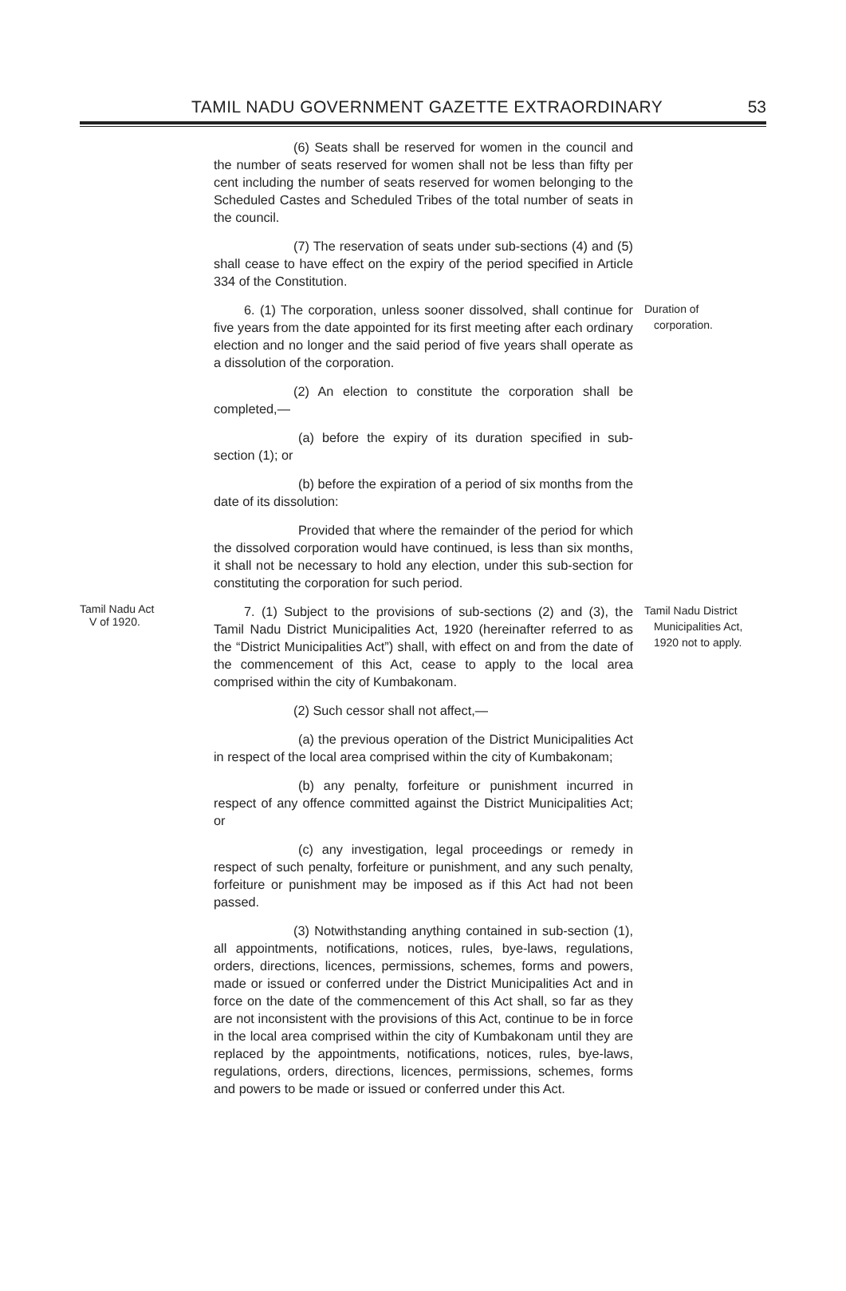TAMIL NADU GOVERNMENT GAZETTE EXTRAORDINARY 53
(6) Seats shall be reserved for women in the council and the number of seats reserved for women shall not be less than fifty per cent including the number of seats reserved for women belonging to the Scheduled Castes and Scheduled Tribes of the total number of seats in the council.
(7) The reservation of seats under sub-sections (4) and (5) shall cease to have effect on the expiry of the period specified in Article 334 of the Constitution.
6. (1) The corporation, unless sooner dissolved, shall continue for five years from the date appointed for its first meeting after each ordinary election and no longer and the said period of five years shall operate as a dissolution of the corporation.
Duration of
corporation.
(2) An election to constitute the corporation shall be completed,—
(a) before the expiry of its duration specified in sub-section (1); or
(b) before the expiration of a period of six months from the date of its dissolution:
Provided that where the remainder of the period for which the dissolved corporation would have continued, is less than six months, it shall not be necessary to hold any election, under this sub-section for constituting the corporation for such period.
Tamil Nadu Act
V of 1920.
7. (1) Subject to the provisions of sub-sections (2) and (3), the Tamil Nadu District Municipalities Act, 1920 (hereinafter referred to as the “District Municipalities Act”) shall, with effect on and from the date of the commencement of this Act, cease to apply to the local area comprised within the city of Kumbakonam.
Tamil Nadu District
Municipalities Act,
1920 not to apply.
(2) Such cessor shall not affect,—
(a) the previous operation of the District Municipalities Act in respect of the local area comprised within the city of Kumbakonam;
(b) any penalty, forfeiture or punishment incurred in respect of any offence committed against the District Municipalities Act; or
(c) any investigation, legal proceedings or remedy in respect of such penalty, forfeiture or punishment, and any such penalty, forfeiture or punishment may be imposed as if this Act had not been passed.
(3) Notwithstanding anything contained in sub-section (1), all appointments, notifications, notices, rules, bye-laws, regulations, orders, directions, licences, permissions, schemes, forms and powers, made or issued or conferred under the District Municipalities Act and in force on the date of the commencement of this Act shall, so far as they are not inconsistent with the provisions of this Act, continue to be in force in the local area comprised within the city of Kumbakonam until they are replaced by the appointments, notifications, notices, rules, bye-laws, regulations, orders, directions, licences, permissions, schemes, forms and powers to be made or issued or conferred under this Act.